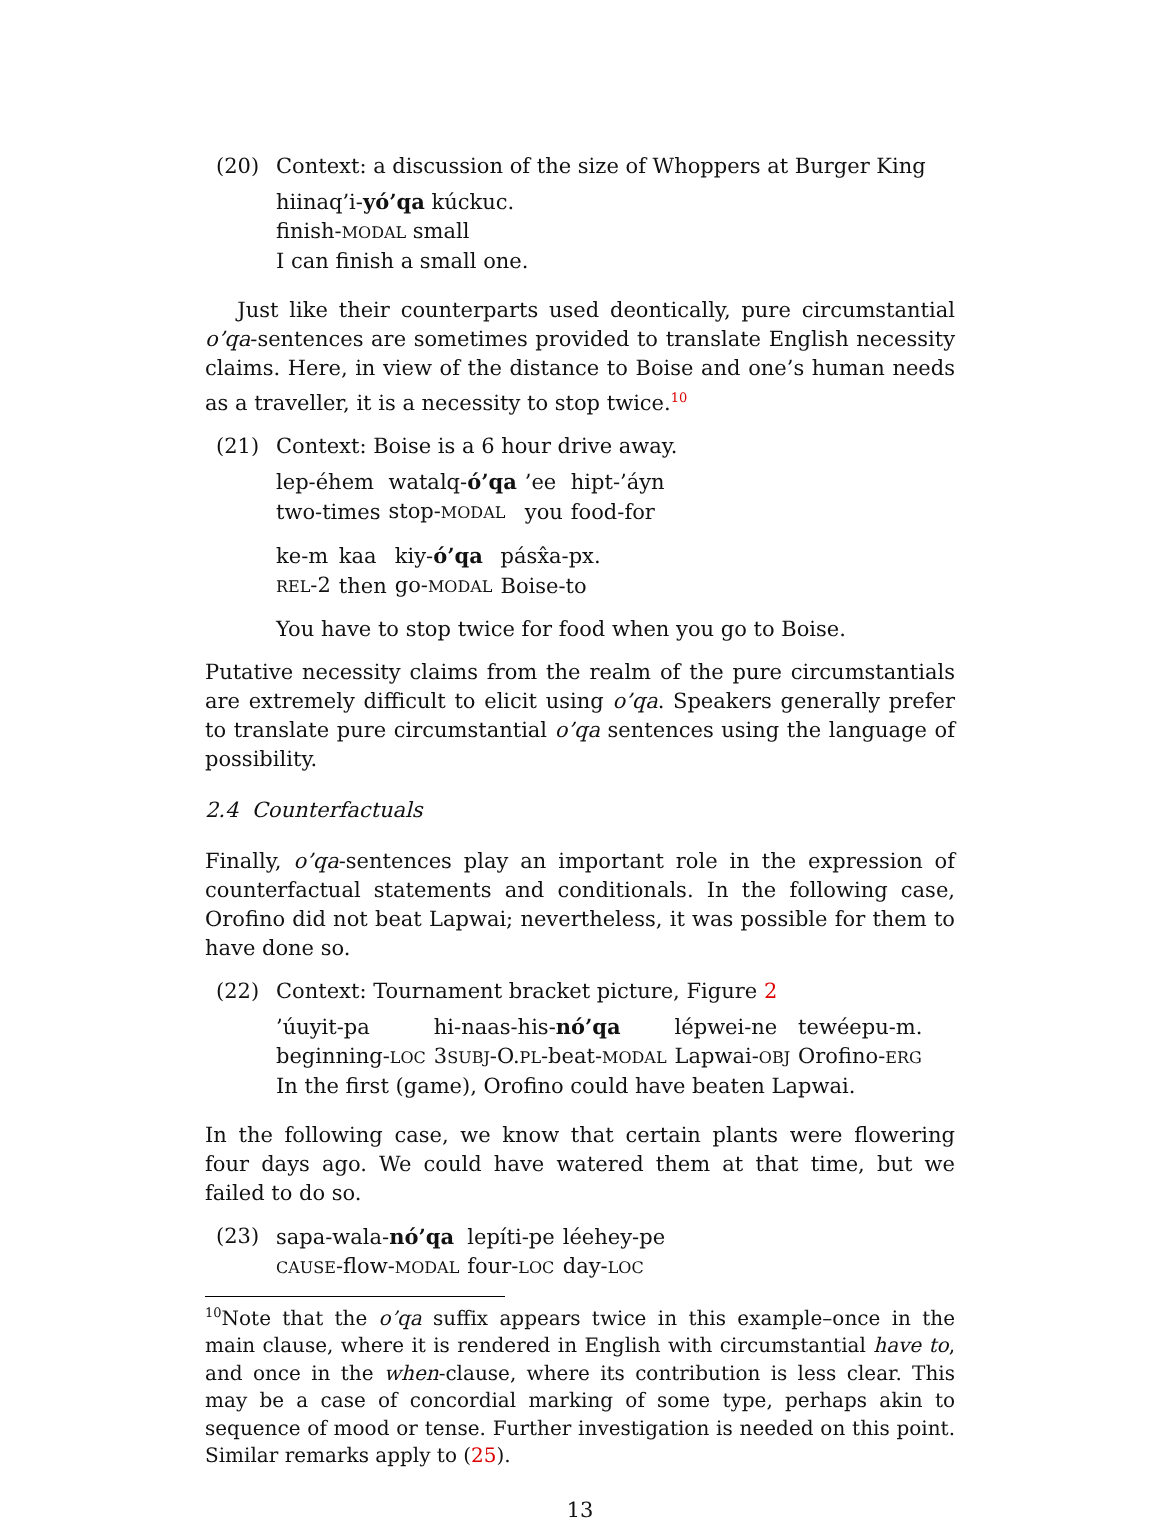(20) Context: a discussion of the size of Whoppers at Burger King
| hiinaq’i- yó’qa kúckuc. |
| finish- MODAL small |
| I can finish a small one. |
Just like their counterparts used deontically, pure circumstantial o’qa-sentences are sometimes provided to translate English necessity claims. Here, in view of the distance to Boise and one’s human needs as a traveller, it is a necessity to stop twice.<sup>10</sup>
(21) Context: Boise is a 6 hour drive away.
| lep-éhem | watalq- ó’qa | ’ee | hipt-’áyn |
| two-times | stop- MODAL | you | food-for |
| ke-m | kaa | kiy- ó’qa | pásx̂a-px. |
| REL -2 | then | go- MODAL | Boise-to |
You have to stop twice for food when you go to Boise.
Putative necessity claims from the realm of the pure circumstantials are extremely difficult to elicit using o’qa. Speakers generally prefer to translate pure circumstantial o’qa sentences using the language of possibility.
2.4 Counterfactuals
Finally, o’qa-sentences play an important role in the expression of counterfactual statements and conditionals. In the following case, Orofino did not beat Lapwai; nevertheless, it was possible for them to have done so.
(22) Context: Tournament bracket picture, Figure 2
| ’úuyit-pa | hi-naas-his- nó’qa | lépwei-ne | tewéepu-m. |
| beginning- LOC | 3 SUBJ -O. PL -beat- MODAL | Lapwai- OBJ | Orofino- ERG |
| In the first (game), Orofino could have beaten Lapwai. | | | |
In the following case, we know that certain plants were flowering four days ago. We could have watered them at that time, but we failed to do so.
(23)
| sapa-wala- nó’qa | lepíti-pe | léehey-pe |
| CAUSE -flow- MODAL | four- LOC | day- LOC |
<sup>10</sup> Note that the o’qa suffix appears twice in this example–once in the main clause, where it is rendered in English with circumstantial have to, and once in the when-clause, where its contribution is less clear. This may be a case of concordial marking of some type, perhaps akin to sequence of mood or tense. Further investigation is needed on this point. Similar remarks apply to (25).
13